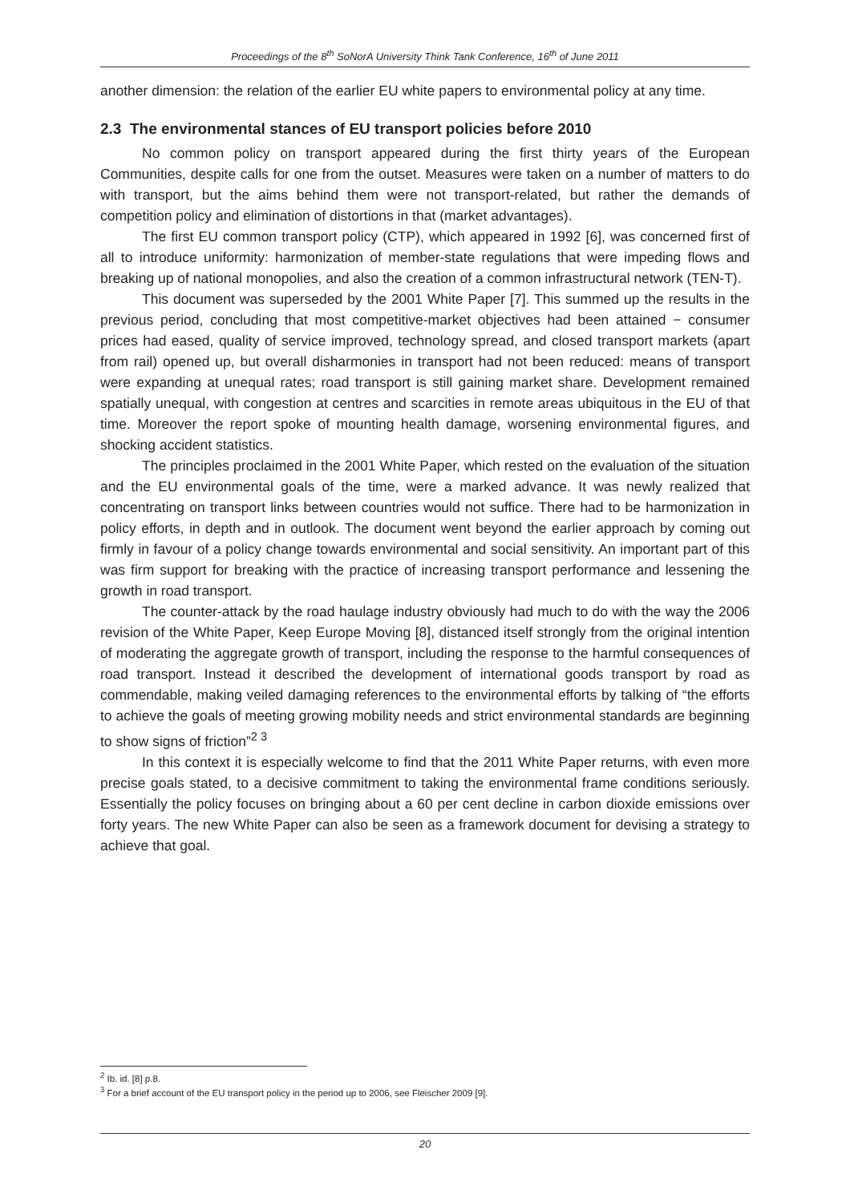Proceedings of the 8<sup>th</sup> SoNorA University Think Tank Conference, 16<sup>th</sup> of June 2011
another dimension: the relation of the earlier EU white papers to environmental policy at any time.
2.3 The environmental stances of EU transport policies before 2010
No common policy on transport appeared during the first thirty years of the European Communities, despite calls for one from the outset. Measures were taken on a number of matters to do with transport, but the aims behind them were not transport-related, but rather the demands of competition policy and elimination of distortions in that (market advantages).
The first EU common transport policy (CTP), which appeared in 1992 [6], was concerned first of all to introduce uniformity: harmonization of member-state regulations that were impeding flows and breaking up of national monopolies, and also the creation of a common infrastructural network (TEN-T).
This document was superseded by the 2001 White Paper [7]. This summed up the results in the previous period, concluding that most competitive-market objectives had been attained − consumer prices had eased, quality of service improved, technology spread, and closed transport markets (apart from rail) opened up, but overall disharmonies in transport had not been reduced: means of transport were expanding at unequal rates; road transport is still gaining market share. Development remained spatially unequal, with congestion at centres and scarcities in remote areas ubiquitous in the EU of that time. Moreover the report spoke of mounting health damage, worsening environmental figures, and shocking accident statistics.
The principles proclaimed in the 2001 White Paper, which rested on the evaluation of the situation and the EU environmental goals of the time, were a marked advance. It was newly realized that concentrating on transport links between countries would not suffice. There had to be harmonization in policy efforts, in depth and in outlook. The document went beyond the earlier approach by coming out firmly in favour of a policy change towards environmental and social sensitivity. An important part of this was firm support for breaking with the practice of increasing transport performance and lessening the growth in road transport.
The counter-attack by the road haulage industry obviously had much to do with the way the 2006 revision of the White Paper, Keep Europe Moving [8], distanced itself strongly from the original intention of moderating the aggregate growth of transport, including the response to the harmful consequences of road transport. Instead it described the development of international goods transport by road as commendable, making veiled damaging references to the environmental efforts by talking of “the efforts to achieve the goals of meeting growing mobility needs and strict environmental standards are beginning to show signs of friction”<sup>2 3</sup>
In this context it is especially welcome to find that the 2011 White Paper returns, with even more precise goals stated, to a decisive commitment to taking the environmental frame conditions seriously. Essentially the policy focuses on bringing about a 60 per cent decline in carbon dioxide emissions over forty years. The new White Paper can also be seen as a framework document for devising a strategy to achieve that goal.
<sup>2</sup> Ib. id. [8] p.8.
<sup>3</sup> For a brief account of the EU transport policy in the period up to 2006, see Fleischer 2009 [9].
20